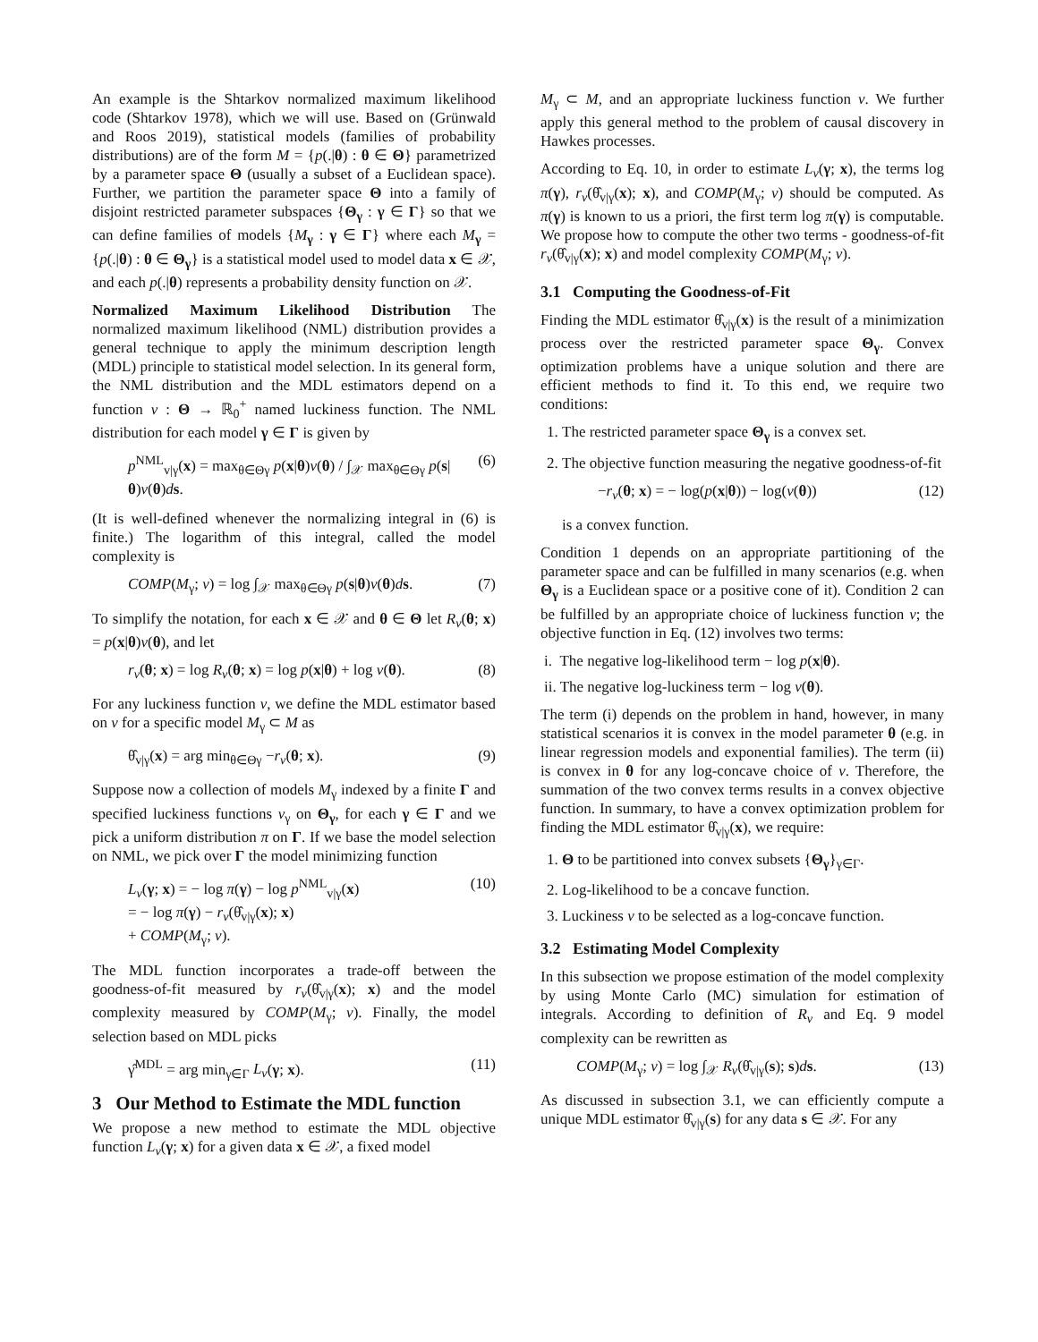An example is the Shtarkov normalized maximum likelihood code (Shtarkov 1978), which we will use. Based on (Grünwald and Roos 2019), statistical models (families of probability distributions) are of the form M = {p(.|θ) : θ ∈ Θ} parametrized by a parameter space Θ (usually a subset of a Euclidean space). Further, we partition the parameter space Θ into a family of disjoint restricted parameter subspaces {Θ<sub>γ</sub> : γ ∈ Γ} so that we can define families of models {M<sub>γ</sub> : γ ∈ Γ} where each M<sub>γ</sub> = {p(.|θ) : θ ∈ Θ<sub>γ</sub>} is a statistical model used to model data x ∈ 𝒳, and each p(.|θ) represents a probability density function on 𝒳.
Normalized Maximum Likelihood Distribution The normalized maximum likelihood (NML) distribution provides a general technique to apply the minimum description length (MDL) principle to statistical model selection. In its general form, the NML distribution and the MDL estimators depend on a function v : Θ → ℝ<sub>0</sub><sup>+</sup> named luckiness function. The NML distribution for each model γ ∈ Γ is given by
p<sup>NML</sup><sub>v|γ</sub>(x) = max<sub>θ∈Θγ</sub> p(x|θ)v(θ) / ∫<sub>𝒳</sub> max<sub>θ∈Θγ</sub> p(s|θ)v(θ)ds. (6)
(It is well-defined whenever the normalizing integral in (6) is finite.) The logarithm of this integral, called the model complexity is
COMP(M<sub>γ</sub>; v) = log ∫<sub>𝒳</sub> max<sub>θ∈Θγ</sub> p(s|θ)v(θ)ds. (7)
To simplify the notation, for each x ∈ 𝒳 and θ ∈ Θ let R<sub>v</sub>(θ; x) = p(x|θ)v(θ), and let
r<sub>v</sub>(θ; x) = log R<sub>v</sub>(θ; x) = log p(x|θ) + log v(θ). (8)
For any luckiness function v, we define the MDL estimator based on v for a specific model M<sub>γ</sub> ⊂ M as
θ̂<sub>v|γ</sub>(x) = arg min<sub>θ∈Θγ</sub> −r<sub>v</sub>(θ; x). (9)
Suppose now a collection of models M<sub>γ</sub> indexed by a finite Γ and specified luckiness functions v<sub>γ</sub> on Θ<sub>γ</sub>, for each γ ∈ Γ and we pick a uniform distribution π on Γ. If we base the model selection on NML, we pick over Γ the model minimizing function
L<sub>v</sub>(γ; x) = − log π(γ) − log p<sup>NML</sup><sub>v|γ</sub>(x)
= − log π(γ) − r<sub>v</sub>(θ̂<sub>v|γ</sub>(x); x)
+ COMP(M<sub>γ</sub>; v). (10)
The MDL function incorporates a trade-off between the goodness-of-fit measured by r<sub>v</sub>(θ̂<sub>v|γ</sub>(x); x) and the model complexity measured by COMP(M<sub>γ</sub>; v). Finally, the model selection based on MDL picks
γ̂<sup>MDL</sup> = arg min<sub>γ∈Γ</sub> L<sub>v</sub>(γ; x). (11)
3 Our Method to Estimate the MDL function
We propose a new method to estimate the MDL objective function L<sub>v</sub>(γ; x) for a given data x ∈ 𝒳, a fixed model
M<sub>γ</sub> ⊂ M, and an appropriate luckiness function v. We further apply this general method to the problem of causal discovery in Hawkes processes.
According to Eq. 10, in order to estimate L<sub>v</sub>(γ; x), the terms log π(γ), r<sub>v</sub>(θ̂<sub>v|γ</sub>(x); x), and COMP(M<sub>γ</sub>; v) should be computed. As π(γ) is known to us a priori, the first term log π(γ) is computable. We propose how to compute the other two terms - goodness-of-fit r<sub>v</sub>(θ̂<sub>v|γ</sub>(x); x) and model complexity COMP(M<sub>γ</sub>; v).
3.1 Computing the Goodness-of-Fit
Finding the MDL estimator θ̂<sub>v|γ</sub>(x) is the result of a minimization process over the restricted parameter space Θ<sub>γ</sub>. Convex optimization problems have a unique solution and there are efficient methods to find it. To this end, we require two conditions:
1. The restricted parameter space Θ<sub>γ</sub> is a convex set.
2. The objective function measuring the negative goodness-of-fit
−r<sub>v</sub>(θ; x) = − log(p(x|θ)) − log(v(θ)) (12)
is a convex function.
Condition 1 depends on an appropriate partitioning of the parameter space and can be fulfilled in many scenarios (e.g. when Θ<sub>γ</sub> is a Euclidean space or a positive cone of it). Condition 2 can be fulfilled by an appropriate choice of luckiness function v; the objective function in Eq. (12) involves two terms:
i. The negative log-likelihood term − log p(x|θ).
ii. The negative log-luckiness term − log v(θ).
The term (i) depends on the problem in hand, however, in many statistical scenarios it is convex in the model parameter θ (e.g. in linear regression models and exponential families). The term (ii) is convex in θ for any log-concave choice of v. Therefore, the summation of the two convex terms results in a convex objective function. In summary, to have a convex optimization problem for finding the MDL estimator θ̂<sub>v|γ</sub>(x), we require:
1. Θ to be partitioned into convex subsets {Θ<sub>γ</sub>}<sub>γ∈Γ</sub>.
2. Log-likelihood to be a concave function.
3. Luckiness v to be selected as a log-concave function.
3.2 Estimating Model Complexity
In this subsection we propose estimation of the model complexity by using Monte Carlo (MC) simulation for estimation of integrals. According to definition of R<sub>v</sub> and Eq. 9 model complexity can be rewritten as
COMP(M<sub>γ</sub>; v) = log ∫<sub>𝒳</sub> R<sub>v</sub>(θ̂<sub>v|γ</sub>(s); s)ds. (13)
As discussed in subsection 3.1, we can efficiently compute a unique MDL estimator θ̂<sub>v|γ</sub>(s) for any data s ∈ 𝒳. For any